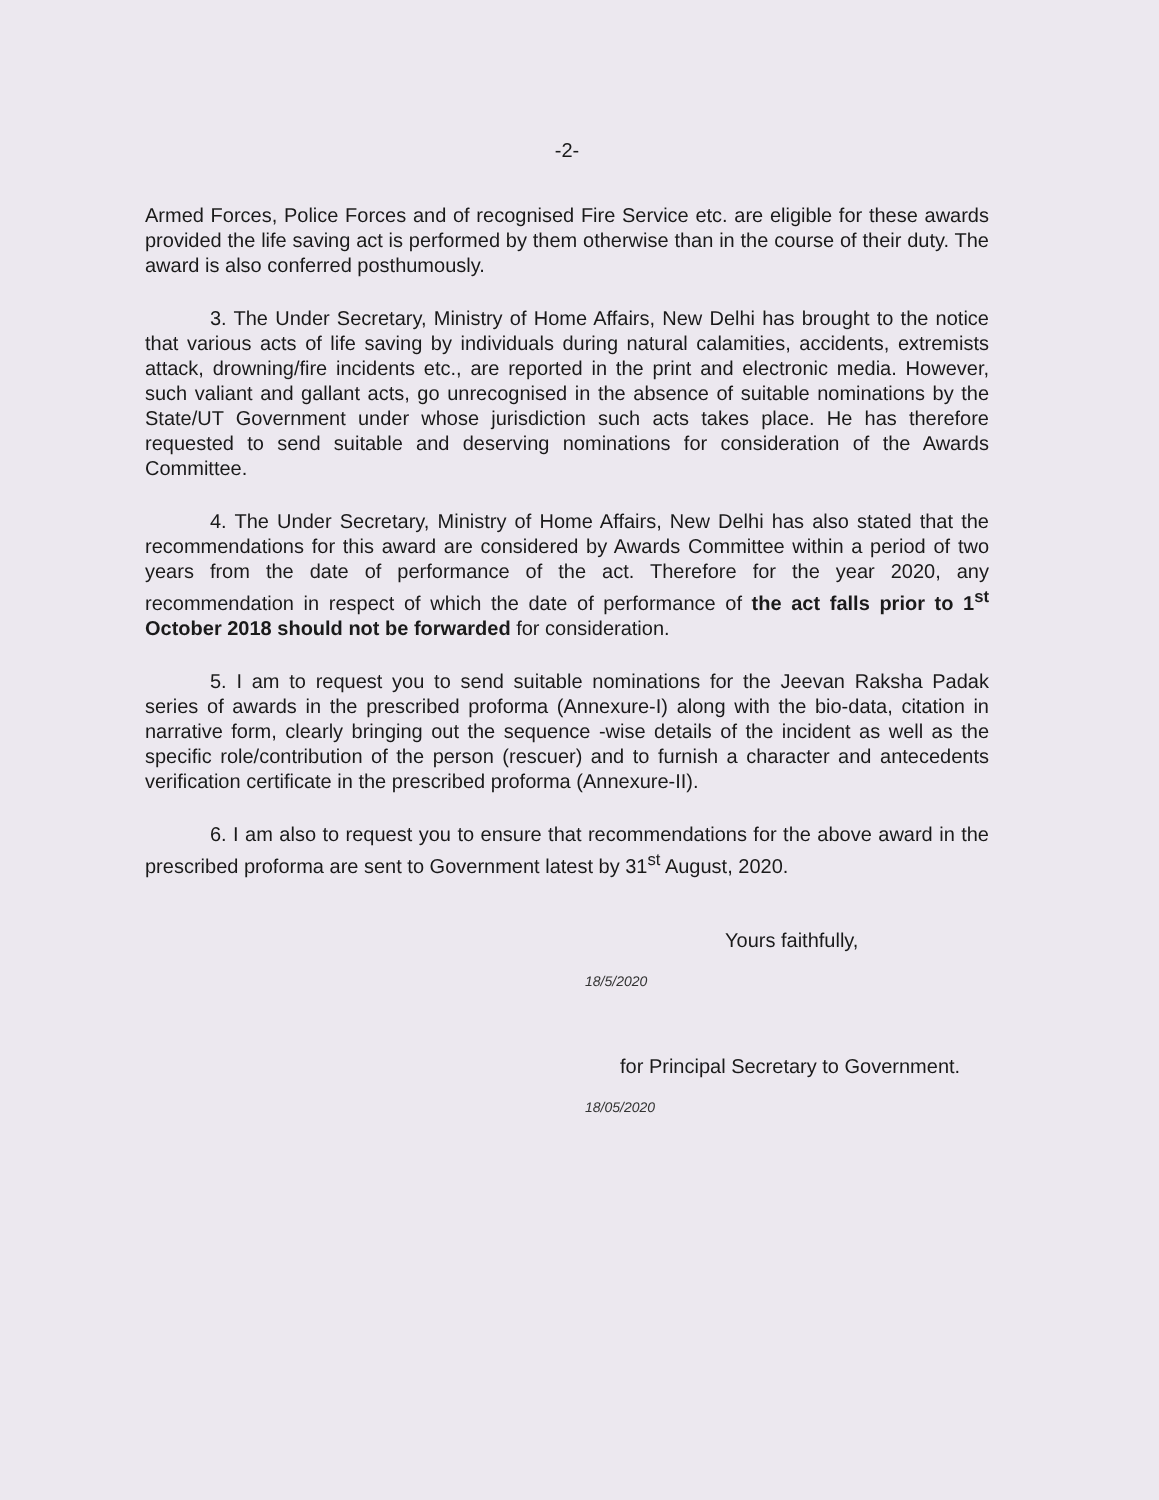-2-
Armed Forces, Police Forces and of recognised Fire Service etc. are eligible for these awards provided the life saving act is performed by them otherwise than in the course of their duty. The award is also conferred posthumously.
3. The Under Secretary, Ministry of Home Affairs, New Delhi has brought to the notice that various acts of life saving by individuals during natural calamities, accidents, extremists attack, drowning/fire incidents etc., are reported in the print and electronic media. However, such valiant and gallant acts, go unrecognised in the absence of suitable nominations by the State/UT Government under whose jurisdiction such acts takes place. He has therefore requested to send suitable and deserving nominations for consideration of the Awards Committee.
4. The Under Secretary, Ministry of Home Affairs, New Delhi has also stated that the recommendations for this award are considered by Awards Committee within a period of two years from the date of performance of the act. Therefore for the year 2020, any recommendation in respect of which the date of performance of the act falls prior to 1<sup>st</sup> October 2018 should not be forwarded for consideration.
5. I am to request you to send suitable nominations for the Jeevan Raksha Padak series of awards in the prescribed proforma (Annexure-I) along with the bio-data, citation in narrative form, clearly bringing out the sequence -wise details of the incident as well as the specific role/contribution of the person (rescuer) and to furnish a character and antecedents verification certificate in the prescribed proforma (Annexure-II).
6. I am also to request you to ensure that recommendations for the above award in the prescribed proforma are sent to Government latest by 31<sup>st</sup> August, 2020.
Yours faithfully,
18/5/2020
for Principal Secretary to Government.
18/05/2020